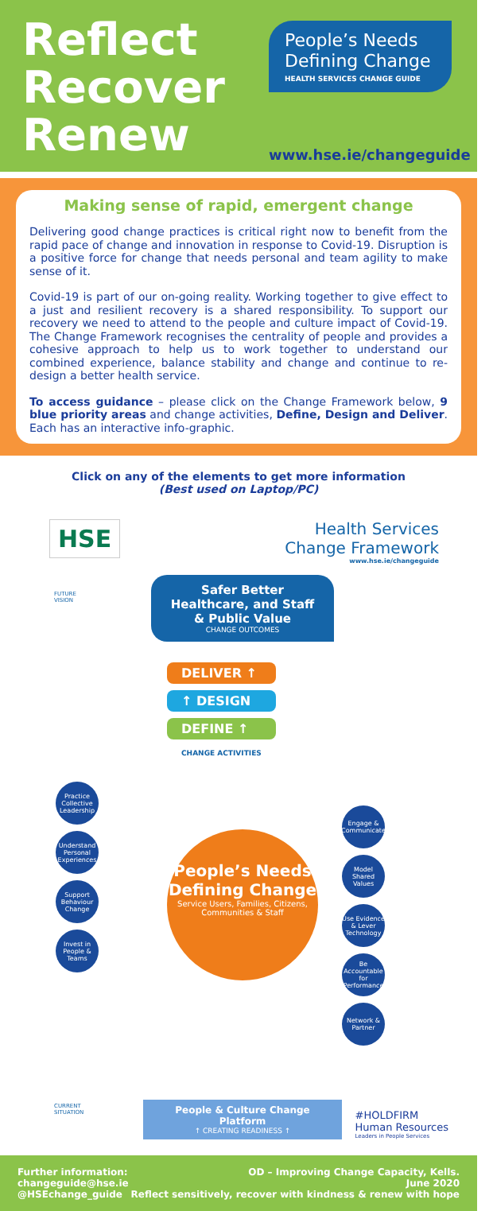Reflect Recover Renew
People’s Needs Defining Change
HEALTH SERVICES CHANGE GUIDE
www.hse.ie/changeguide
Making sense of rapid, emergent change
Delivering good change practices is critical right now to benefit from the rapid pace of change and innovation in response to Covid-19. Disruption is a positive force for change that needs personal and team agility to make sense of it.
Covid-19 is part of our on-going reality. Working together to give effect to a just and resilient recovery is a shared responsibility. To support our recovery we need to attend to the people and culture impact of Covid-19. The Change Framework recognises the centrality of people and provides a cohesive approach to help us to work together to understand our combined experience, balance stability and change and continue to re-design a better health service.
To access guidance – please click on the Change Framework below, 9 blue priority areas and change activities, Define, Design and Deliver. Each has an interactive info-graphic.
Click on any of the elements to get more information
(Best used on Laptop/PC)
HSE
Health Services
Change Framework
www.hse.ie/changeguide
FUTURE
VISION
Safer Better Healthcare, and Staff & Public Value
CHANGE OUTCOMES
DELIVER ↑
↑ DESIGN
DEFINE ↑
CHANGE ACTIVITIES
People’s Needs Defining Change
Service Users, Families, Citizens, Communities & Staff
Practice Collective Leadership
Understand Personal Experiences
Support Behaviour Change
Invest in People & Teams
Engage & Communicate
Model Shared Values
Use Evidence & Lever Technology
Be Accountable for Performance
Network & Partner
CURRENT
SITUATION
People & Culture Change Platform
↑ CREATING READINESS ↑
#HOLDFIRM
Human Resources
Leaders in People Services
Further information:
changeguide@hse.ie
@HSEchange_guide
OD – Improving Change Capacity, Kells.
June 2020
Reflect sensitively, recover with kindness & renew with hope